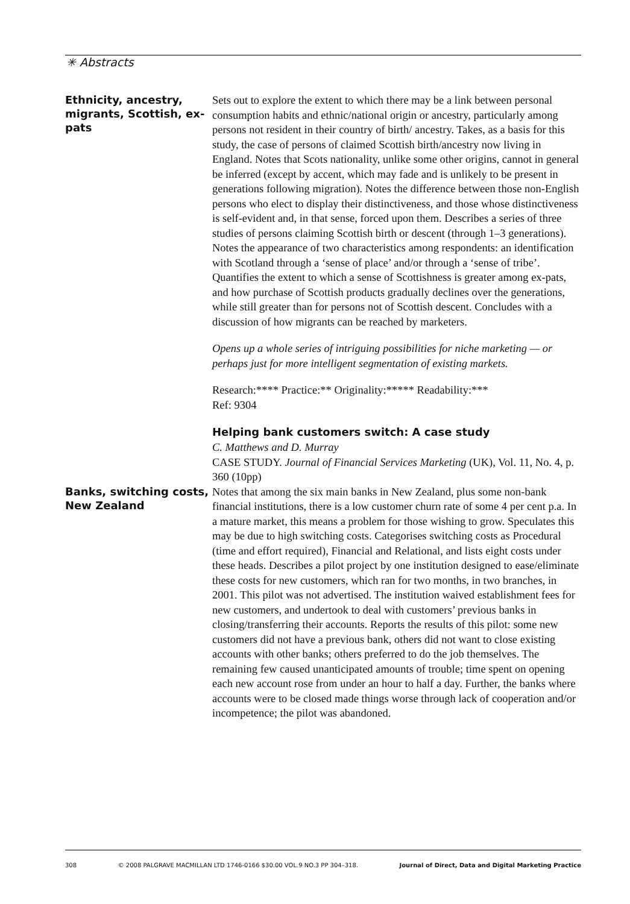✳ Abstracts
Ethnicity, ancestry, migrants, Scottish, ex-pats
Sets out to explore the extent to which there may be a link between personal consumption habits and ethnic/national origin or ancestry, particularly among persons not resident in their country of birth/ ancestry. Takes, as a basis for this study, the case of persons of claimed Scottish birth/ancestry now living in England. Notes that Scots nationality, unlike some other origins, cannot in general be inferred (except by accent, which may fade and is unlikely to be present in generations following migration). Notes the difference between those non-English persons who elect to display their distinctiveness, and those whose distinctiveness is self-evident and, in that sense, forced upon them. Describes a series of three studies of persons claiming Scottish birth or descent (through 1–3 generations). Notes the appearance of two characteristics among respondents: an identification with Scotland through a ‘sense of place’ and/or through a ‘sense of tribe’. Quantifies the extent to which a sense of Scottishness is greater among ex-pats, and how purchase of Scottish products gradually declines over the generations, while still greater than for persons not of Scottish descent. Concludes with a discussion of how migrants can be reached by marketers.
Opens up a whole series of intriguing possibilities for niche marketing — or perhaps just for more intelligent segmentation of existing markets.
Research:**** Practice:** Originality:***** Readability:***
Ref: 9304
Banks, switching costs, New Zealand
Helping bank customers switch: A case study
C. Matthews and D. Murray
CASE STUDY. Journal of Financial Services Marketing (UK), Vol. 11, No. 4, p. 360 (10pp)
Notes that among the six main banks in New Zealand, plus some non-bank financial institutions, there is a low customer churn rate of some 4 per cent p.a. In a mature market, this means a problem for those wishing to grow. Speculates this may be due to high switching costs. Categorises switching costs as Procedural (time and effort required), Financial and Relational, and lists eight costs under these heads. Describes a pilot project by one institution designed to ease/eliminate these costs for new customers, which ran for two months, in two branches, in 2001. This pilot was not advertised. The institution waived establishment fees for new customers, and undertook to deal with customers’ previous banks in closing/transferring their accounts. Reports the results of this pilot: some new customers did not have a previous bank, others did not want to close existing accounts with other banks; others preferred to do the job themselves. The remaining few caused unanticipated amounts of trouble; time spent on opening each new account rose from under an hour to half a day. Further, the banks where accounts were to be closed made things worse through lack of cooperation and/or incompetence; the pilot was abandoned.
308 © 2008 PALGRAVE MACMILLAN LTD 1746-0166 $30.00 VOL.9 NO.3 PP 304–318. Journal of Direct, Data and Digital Marketing Practice